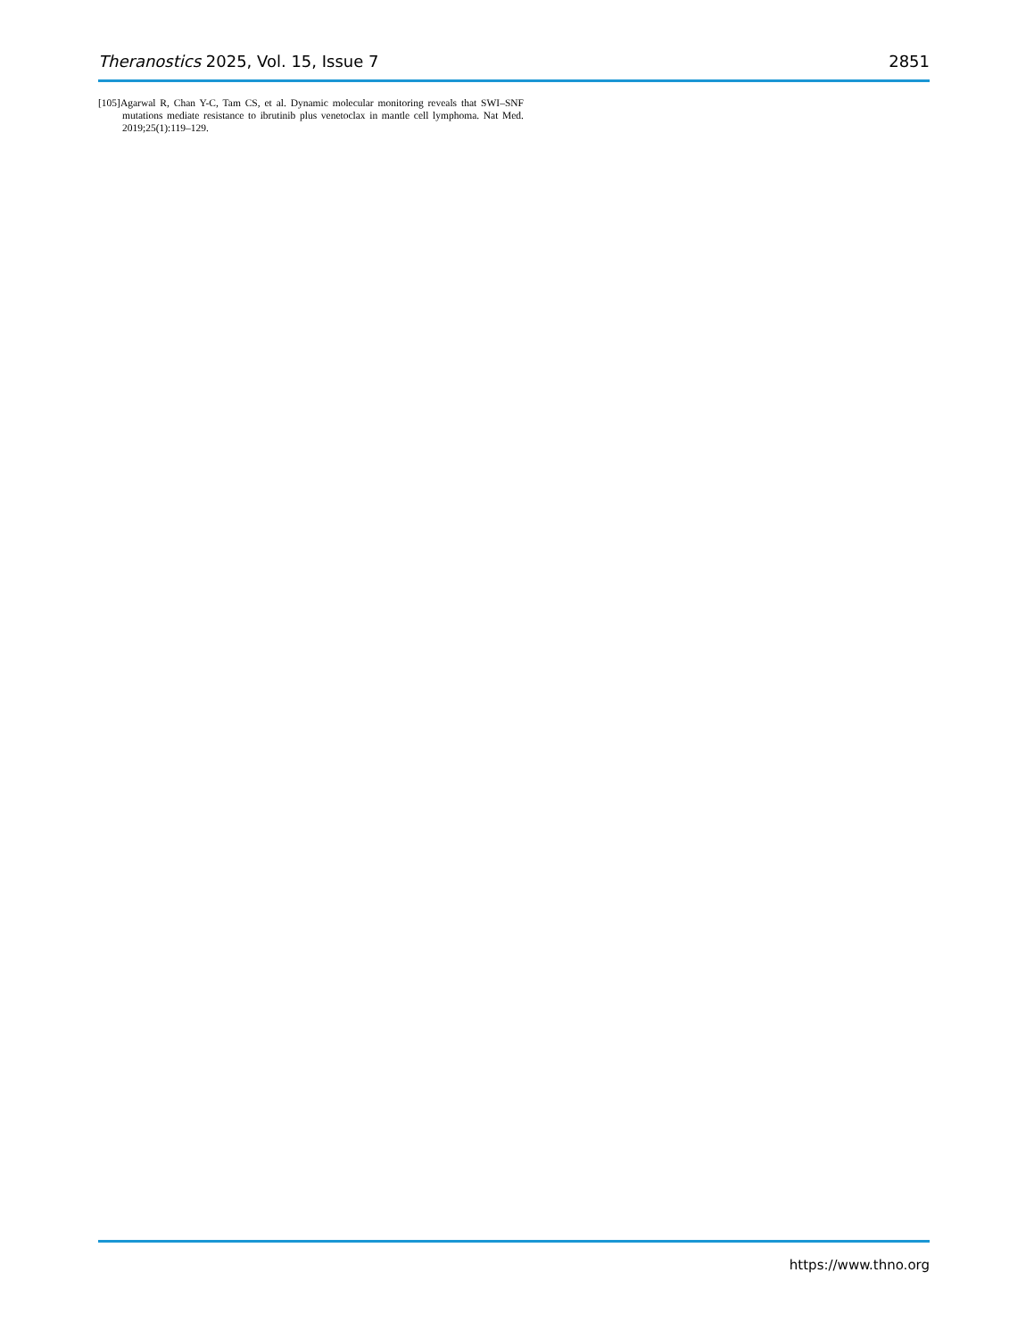Theranostics 2025, Vol. 15, Issue 7 2851
[105]Agarwal R, Chan Y-C, Tam CS, et al. Dynamic molecular monitoring reveals that SWI–SNF mutations mediate resistance to ibrutinib plus venetoclax in mantle cell lymphoma. Nat Med. 2019;25(1):119–129.
https://www.thno.org